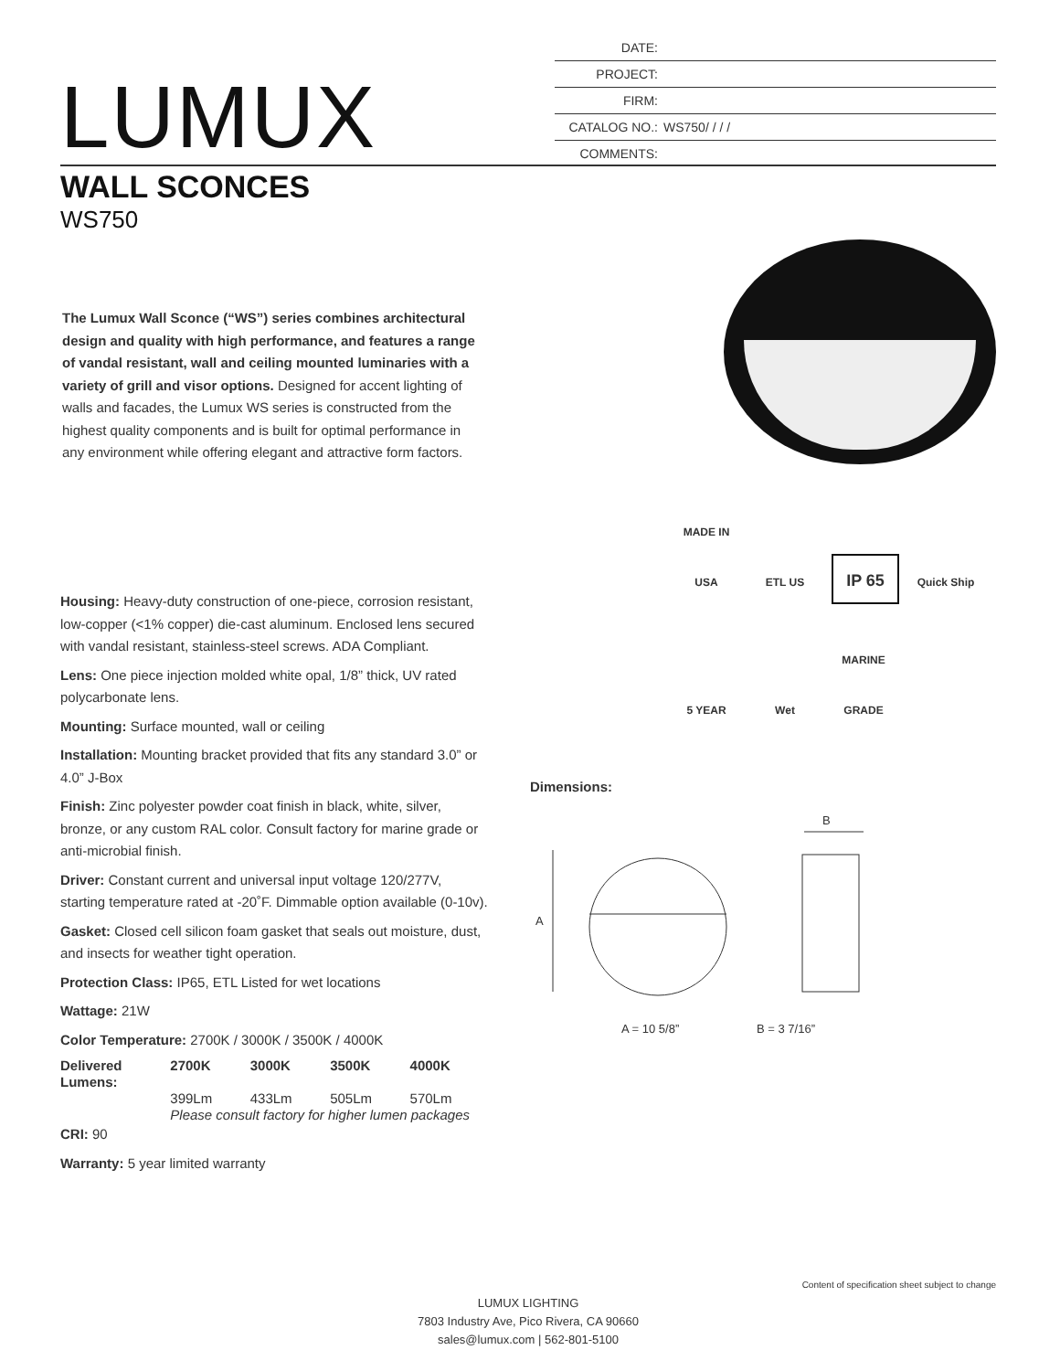DATE:
PROJECT:
FIRM:
CATALOG NO.: WS750/ / / /
COMMENTS:
LUMUX
WALL SCONCES
WS750
The Lumux Wall Sconce (“WS”) series combines architectural design and quality with high performance, and features a range of vandal resistant, wall and ceiling mounted luminaries with a variety of grill and visor options. Designed for accent lighting of walls and facades, the Lumux WS series is constructed from the highest quality components and is built for optimal performance in any environment while offering elegant and attractive form factors.
MADE IN USA ETL US IP 65 Quick Ship 5 YEAR Wet MARINE GRADE
Housing: Heavy-duty construction of one-piece, corrosion resistant, low-copper (<1% copper) die-cast aluminum. Enclosed lens secured with vandal resistant, stainless-steel screws. ADA Compliant.
Lens: One piece injection molded white opal, 1/8” thick, UV rated polycarbonate lens.
Mounting: Surface mounted, wall or ceiling
Installation: Mounting bracket provided that fits any standard 3.0” or 4.0” J-Box
Finish: Zinc polyester powder coat finish in black, white, silver, bronze, or any custom RAL color. Consult factory for marine grade or anti-microbial finish.
Driver: Constant current and universal input voltage 120/277V, starting temperature rated at -20˚F. Dimmable option available (0-10v).
Gasket: Closed cell silicon foam gasket that seals out moisture, dust, and insects for weather tight operation.
Protection Class: IP65, ETL Listed for wet locations
Wattage: 21W
Color Temperature: 2700K / 3000K / 3500K / 4000K
| Delivered Lumens: | 2700K | 3000K | 3500K | 4000K |
| | 399Lm | 433Lm | 505Lm | 570Lm |
| | Please consult factory for higher lumen packages | | | |
CRI: 90
Warranty: 5 year limited warranty
Dimensions:
A
B
A = 10 5/8” B = 3 7/16”
Content of specification sheet subject to change
LUMUX LIGHTING
7803 Industry Ave, Pico Rivera, CA 90660
sales@lumux.com | 562-801-5100